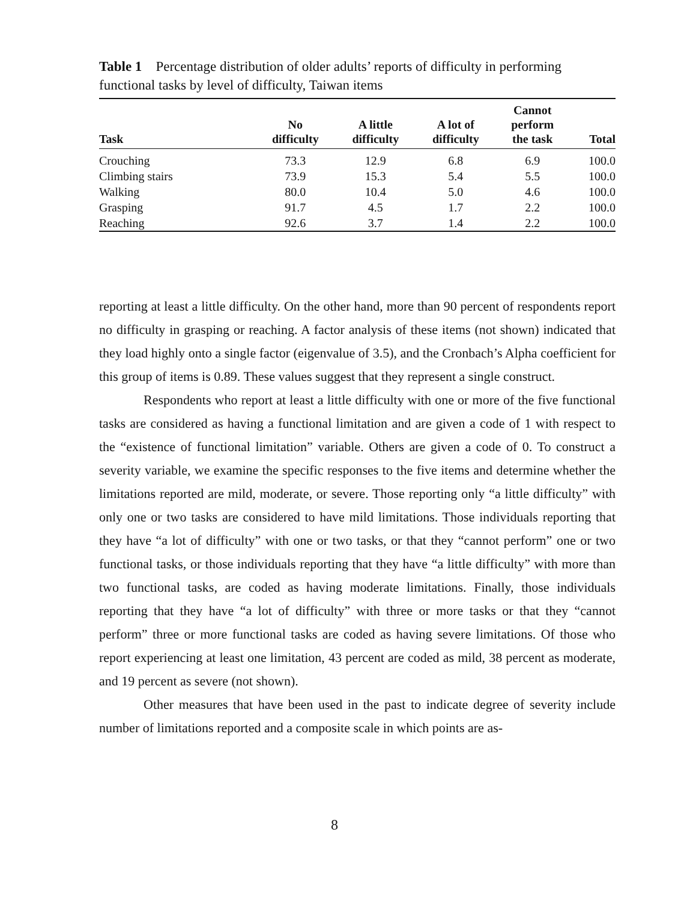Table 1 Percentage distribution of older adults’ reports of difficulty in performing functional tasks by level of difficulty, Taiwan items
| Task | No difficulty | A little difficulty | A lot of difficulty | Cannot perform the task | Total |
| --- | --- | --- | --- | --- | --- |
| Crouching | 73.3 | 12.9 | 6.8 | 6.9 | 100.0 |
| Climbing stairs | 73.9 | 15.3 | 5.4 | 5.5 | 100.0 |
| Walking | 80.0 | 10.4 | 5.0 | 4.6 | 100.0 |
| Grasping | 91.7 | 4.5 | 1.7 | 2.2 | 100.0 |
| Reaching | 92.6 | 3.7 | 1.4 | 2.2 | 100.0 |
reporting at least a little difficulty. On the other hand, more than 90 percent of respondents report no difficulty in grasping or reaching. A factor analysis of these items (not shown) indicated that they load highly onto a single factor (eigenvalue of 3.5), and the Cronbach’s Alpha coefficient for this group of items is 0.89. These values suggest that they represent a single construct.
Respondents who report at least a little difficulty with one or more of the five functional tasks are considered as having a functional limitation and are given a code of 1 with respect to the “existence of functional limitation” variable. Others are given a code of 0. To construct a severity variable, we examine the specific responses to the five items and determine whether the limitations reported are mild, moderate, or severe. Those reporting only “a little difficulty” with only one or two tasks are considered to have mild limitations. Those individuals reporting that they have “a lot of difficulty” with one or two tasks, or that they “cannot perform” one or two functional tasks, or those individuals reporting that they have “a little difficulty” with more than two functional tasks, are coded as having moderate limitations. Finally, those individuals reporting that they have “a lot of difficulty” with three or more tasks or that they “cannot perform” three or more functional tasks are coded as having severe limitations. Of those who report experiencing at least one limitation, 43 percent are coded as mild, 38 percent as moderate, and 19 percent as severe (not shown).
Other measures that have been used in the past to indicate degree of severity include number of limitations reported and a composite scale in which points are as-
8